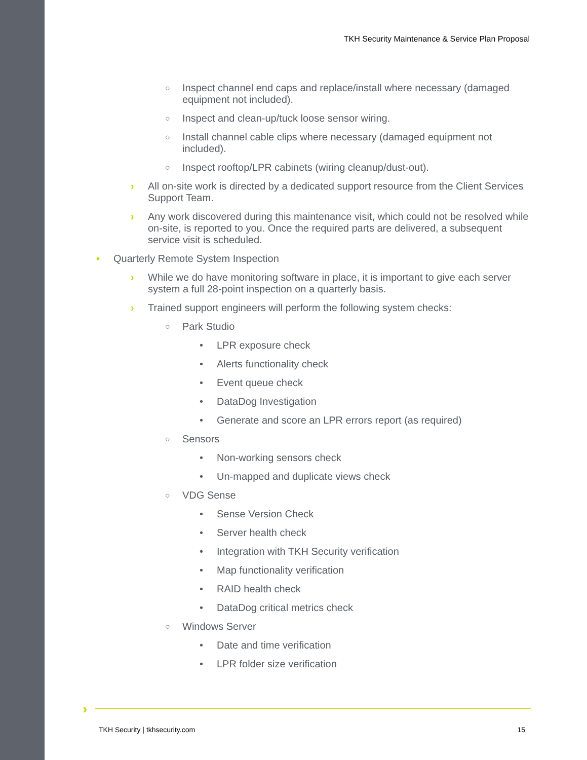TKH Security Maintenance & Service Plan Proposal
○ Inspect channel end caps and replace/install where necessary (damaged equipment not included).
○ Inspect and clean-up/tuck loose sensor wiring.
○ Install channel cable clips where necessary (damaged equipment not included).
○ Inspect rooftop/LPR cabinets (wiring cleanup/dust-out).
› All on-site work is directed by a dedicated support resource from the Client Services Support Team.
› Any work discovered during this maintenance visit, which could not be resolved while on-site, is reported to you. Once the required parts are delivered, a subsequent service visit is scheduled.
• Quarterly Remote System Inspection
› While we do have monitoring software in place, it is important to give each server system a full 28-point inspection on a quarterly basis.
› Trained support engineers will perform the following system checks:
○ Park Studio
• LPR exposure check
• Alerts functionality check
• Event queue check
• DataDog Investigation
• Generate and score an LPR errors report (as required)
○ Sensors
• Non-working sensors check
• Un-mapped and duplicate views check
○ VDG Sense
• Sense Version Check
• Server health check
• Integration with TKH Security verification
• Map functionality verification
• RAID health check
• DataDog critical metrics check
○ Windows Server
• Date and time verification
• LPR folder size verification
›
TKH Security | tkhsecurity.com 15